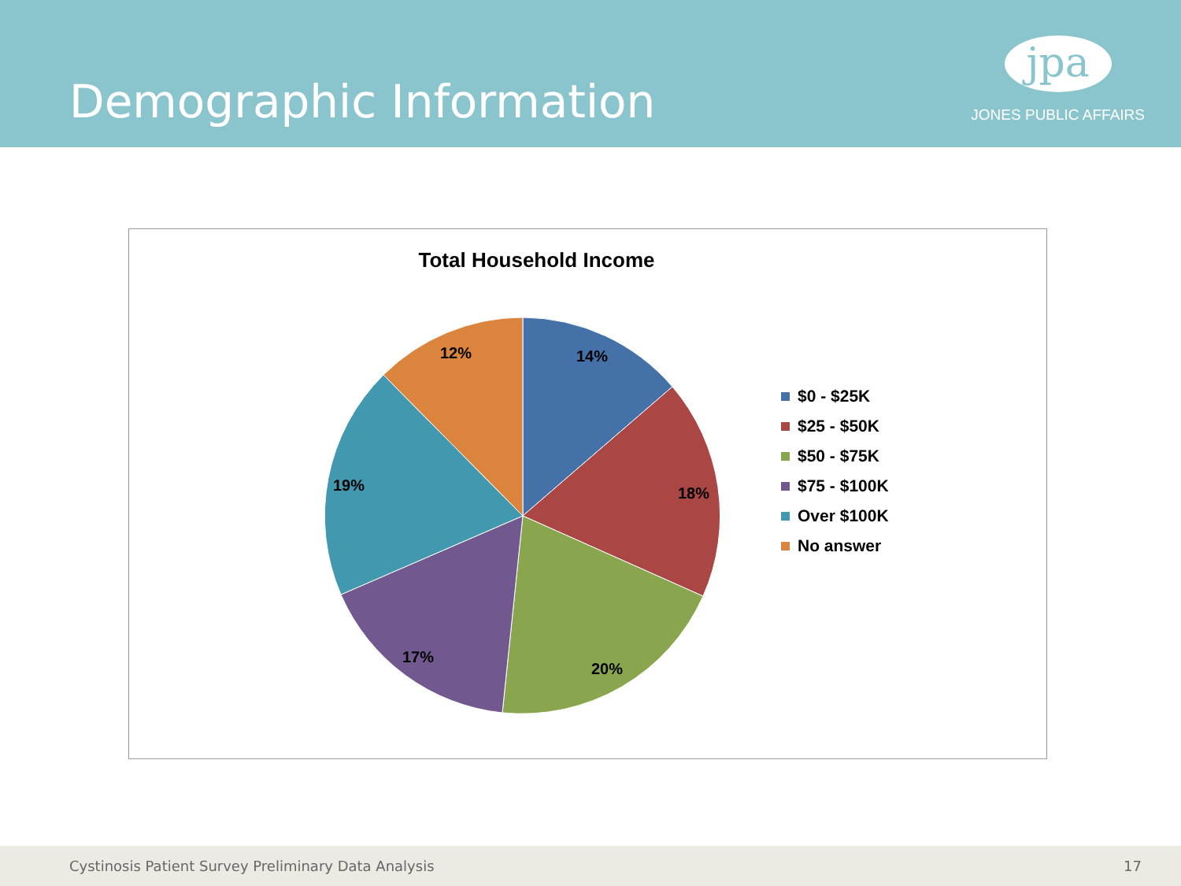Demographic Information
jpa
JONES PUBLIC AFFAIRS
14%
18%
20%
17%
19%
12%
Total Household Income
$0 - $25K
$25 - $50K
$50 - $75K
$75 - $100K
Over $100K
No answer
Cystinosis Patient Survey Preliminary Data Analysis 17